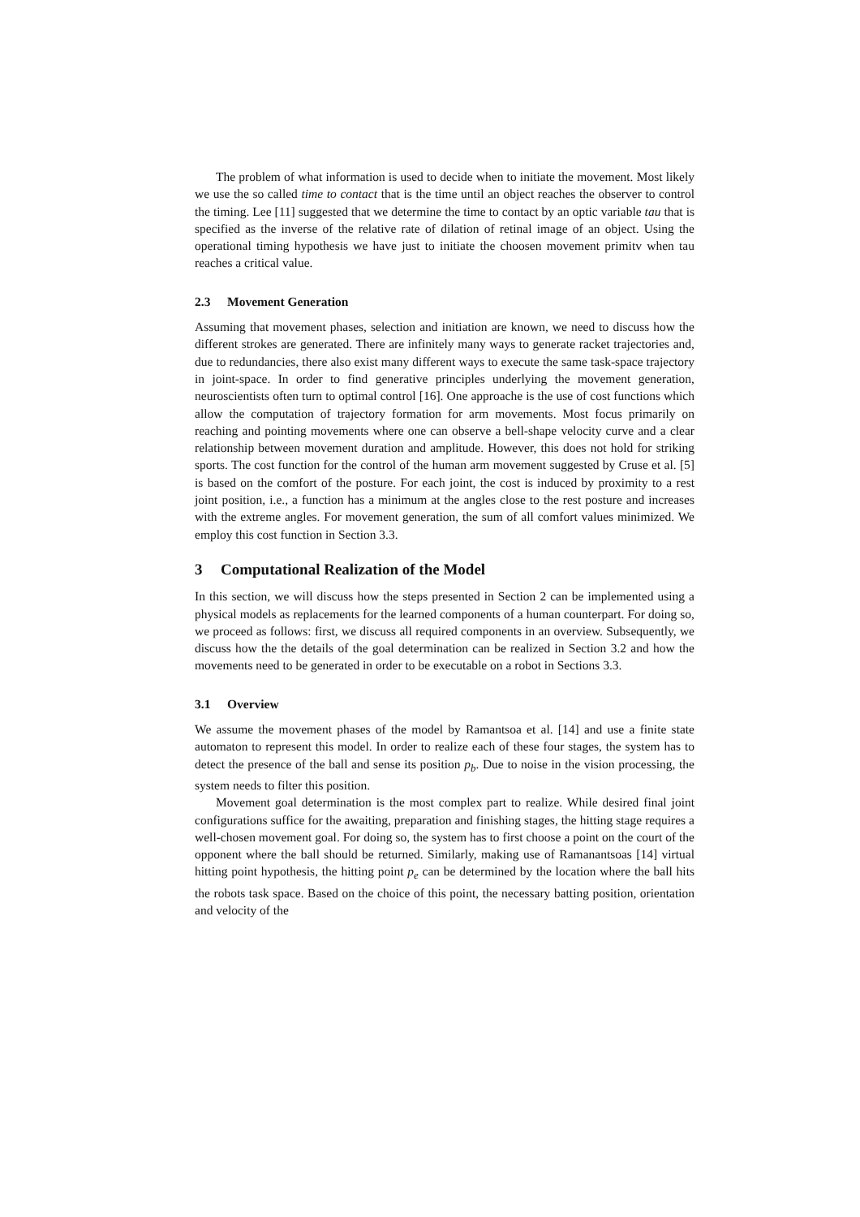The problem of what information is used to decide when to initiate the movement. Most likely we use the so called time to contact that is the time until an object reaches the observer to control the timing. Lee [11] suggested that we determine the time to contact by an optic variable tau that is specified as the inverse of the relative rate of dilation of retinal image of an object. Using the operational timing hypothesis we have just to initiate the choosen movement primitv when tau reaches a critical value.
2.3 Movement Generation
Assuming that movement phases, selection and initiation are known, we need to discuss how the different strokes are generated. There are infinitely many ways to generate racket trajectories and, due to redundancies, there also exist many different ways to execute the same task-space trajectory in joint-space. In order to find generative principles underlying the movement generation, neuroscientists often turn to optimal control [16]. One approache is the use of cost functions which allow the computation of trajectory formation for arm movements. Most focus primarily on reaching and pointing movements where one can observe a bell-shape velocity curve and a clear relationship between movement duration and amplitude. However, this does not hold for striking sports. The cost function for the control of the human arm movement suggested by Cruse et al. [5] is based on the comfort of the posture. For each joint, the cost is induced by proximity to a rest joint position, i.e., a function has a minimum at the angles close to the rest posture and increases with the extreme angles. For movement generation, the sum of all comfort values minimized. We employ this cost function in Section 3.3.
3 Computational Realization of the Model
In this section, we will discuss how the steps presented in Section 2 can be implemented using a physical models as replacements for the learned components of a human counterpart. For doing so, we proceed as follows: first, we discuss all required components in an overview. Subsequently, we discuss how the the details of the goal determination can be realized in Section 3.2 and how the movements need to be generated in order to be executable on a robot in Sections 3.3.
3.1 Overview
We assume the movement phases of the model by Ramantsoa et al. [14] and use a finite state automaton to represent this model. In order to realize each of these four stages, the system has to detect the presence of the ball and sense its position p<sub>b</sub>. Due to noise in the vision processing, the system needs to filter this position.
Movement goal determination is the most complex part to realize. While desired final joint configurations suffice for the awaiting, preparation and finishing stages, the hitting stage requires a well-chosen movement goal. For doing so, the system has to first choose a point on the court of the opponent where the ball should be returned. Similarly, making use of Ramanantsoas [14] virtual hitting point hypothesis, the hitting point p<sub>e</sub> can be determined by the location where the ball hits the robots task space. Based on the choice of this point, the necessary batting position, orientation and velocity of the